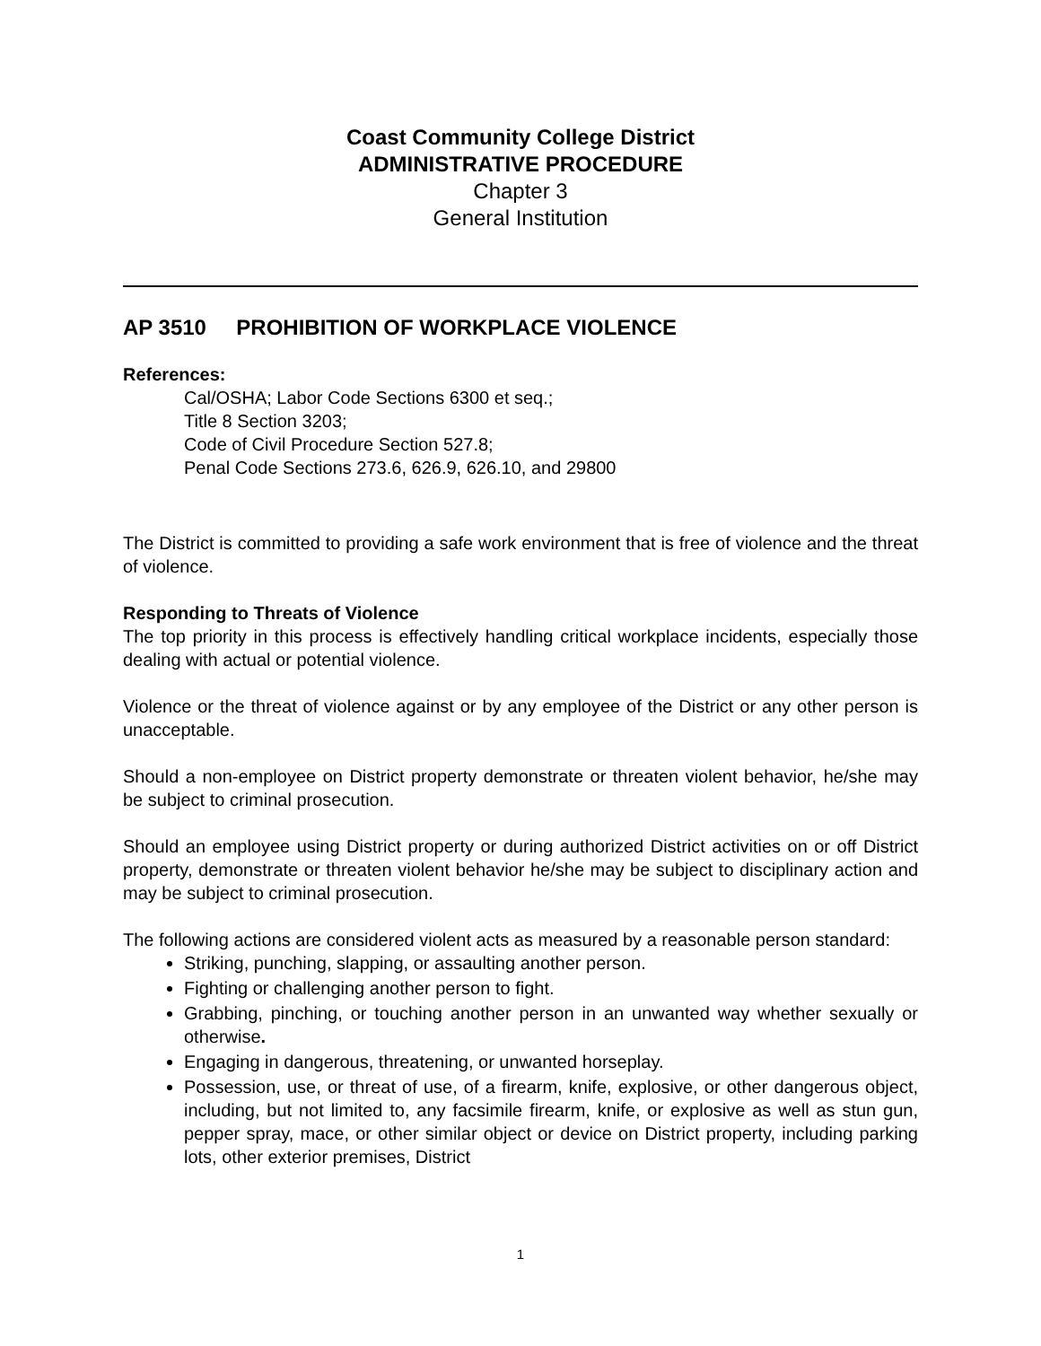Coast Community College District
ADMINISTRATIVE PROCEDURE
Chapter 3
General Institution
AP 3510 PROHIBITION OF WORKPLACE VIOLENCE
References:
Cal/OSHA; Labor Code Sections 6300 et seq.;
Title 8 Section 3203;
Code of Civil Procedure Section 527.8;
Penal Code Sections 273.6, 626.9, 626.10, and 29800
The District is committed to providing a safe work environment that is free of violence and the threat of violence.
Responding to Threats of Violence
The top priority in this process is effectively handling critical workplace incidents, especially those dealing with actual or potential violence.
Violence or the threat of violence against or by any employee of the District or any other person is unacceptable.
Should a non-employee on District property demonstrate or threaten violent behavior, he/she may be subject to criminal prosecution.
Should an employee using District property or during authorized District activities on or off District property, demonstrate or threaten violent behavior he/she may be subject to disciplinary action and may be subject to criminal prosecution.
The following actions are considered violent acts as measured by a reasonable person standard:
Striking, punching, slapping, or assaulting another person.
Fighting or challenging another person to fight.
Grabbing, pinching, or touching another person in an unwanted way whether sexually or otherwise.
Engaging in dangerous, threatening, or unwanted horseplay.
Possession, use, or threat of use, of a firearm, knife, explosive, or other dangerous object, including, but not limited to, any facsimile firearm, knife, or explosive as well as stun gun, pepper spray, mace, or other similar object or device on District property, including parking lots, other exterior premises, District
1